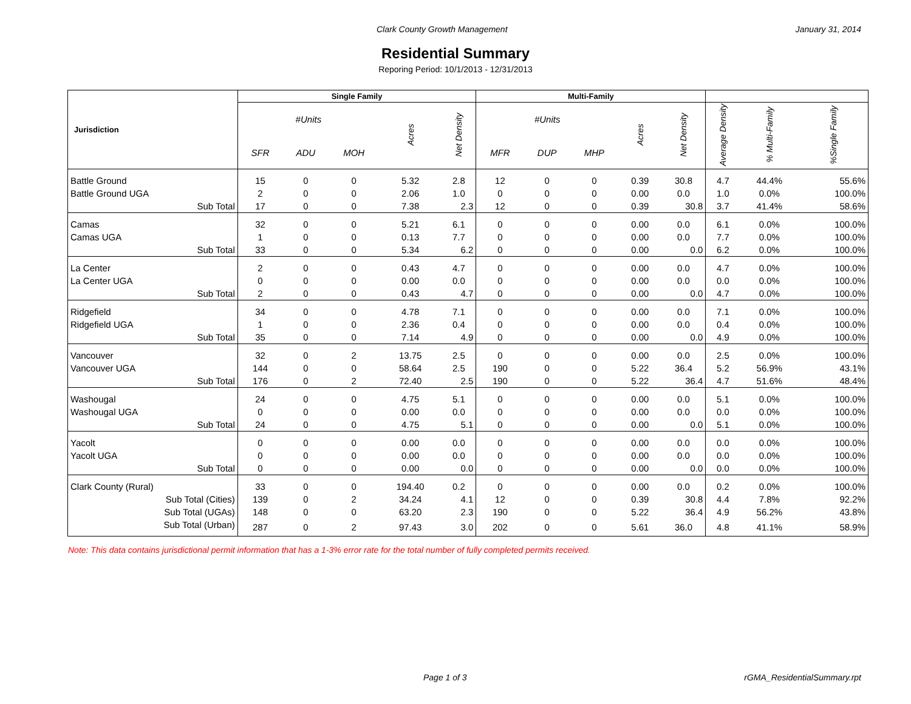Clark County Growth Management January 31, 2014
Residential Summary
Reporing Period: 10/1/2013 - 12/31/2013
| Jurisdiction | Single Family | | | | | Multi-Family | | | | | | | |
| --- | --- | --- | --- | --- | --- | --- | --- | --- | --- | --- | --- | --- | --- |
| | #Units | | | Acres | Net Density | #Units | | | Acres | Net Density | Average Density | % Multi-Family | %Single Family |
| | SFR | ADU | MOH | | | MFR | DUP | MHP | | | | | |
| Battle Ground | 15 | 0 | 0 | 5.32 | 2.8 | 12 | 0 | 0 | 0.39 | 30.8 | 4.7 | 44.4% | 55.6% |
| Battle Ground UGA | 2 | 0 | 0 | 2.06 | 1.0 | 0 | 0 | 0 | 0.00 | 0.0 | 1.0 | 0.0% | 100.0% |
| Sub Total | 17 | 0 | 0 | 7.38 | 2.3 | 12 | 0 | 0 | 0.39 | 30.8 | 3.7 | 41.4% | 58.6% |
| Camas | 32 | 0 | 0 | 5.21 | 6.1 | 0 | 0 | 0 | 0.00 | 0.0 | 6.1 | 0.0% | 100.0% |
| Camas UGA | 1 | 0 | 0 | 0.13 | 7.7 | 0 | 0 | 0 | 0.00 | 0.0 | 7.7 | 0.0% | 100.0% |
| Sub Total | 33 | 0 | 0 | 5.34 | 6.2 | 0 | 0 | 0 | 0.00 | 0.0 | 6.2 | 0.0% | 100.0% |
| La Center | 2 | 0 | 0 | 0.43 | 4.7 | 0 | 0 | 0 | 0.00 | 0.0 | 4.7 | 0.0% | 100.0% |
| La Center UGA | 0 | 0 | 0 | 0.00 | 0.0 | 0 | 0 | 0 | 0.00 | 0.0 | 0.0 | 0.0% | 100.0% |
| Sub Total | 2 | 0 | 0 | 0.43 | 4.7 | 0 | 0 | 0 | 0.00 | 0.0 | 4.7 | 0.0% | 100.0% |
| Ridgefield | 34 | 0 | 0 | 4.78 | 7.1 | 0 | 0 | 0 | 0.00 | 0.0 | 7.1 | 0.0% | 100.0% |
| Ridgefield UGA | 1 | 0 | 0 | 2.36 | 0.4 | 0 | 0 | 0 | 0.00 | 0.0 | 0.4 | 0.0% | 100.0% |
| Sub Total | 35 | 0 | 0 | 7.14 | 4.9 | 0 | 0 | 0 | 0.00 | 0.0 | 4.9 | 0.0% | 100.0% |
| Vancouver | 32 | 0 | 2 | 13.75 | 2.5 | 0 | 0 | 0 | 0.00 | 0.0 | 2.5 | 0.0% | 100.0% |
| Vancouver UGA | 144 | 0 | 0 | 58.64 | 2.5 | 190 | 0 | 0 | 5.22 | 36.4 | 5.2 | 56.9% | 43.1% |
| Sub Total | 176 | 0 | 2 | 72.40 | 2.5 | 190 | 0 | 0 | 5.22 | 36.4 | 4.7 | 51.6% | 48.4% |
| Washougal | 24 | 0 | 0 | 4.75 | 5.1 | 0 | 0 | 0 | 0.00 | 0.0 | 5.1 | 0.0% | 100.0% |
| Washougal UGA | 0 | 0 | 0 | 0.00 | 0.0 | 0 | 0 | 0 | 0.00 | 0.0 | 0.0 | 0.0% | 100.0% |
| Sub Total | 24 | 0 | 0 | 4.75 | 5.1 | 0 | 0 | 0 | 0.00 | 0.0 | 5.1 | 0.0% | 100.0% |
| Yacolt | 0 | 0 | 0 | 0.00 | 0.0 | 0 | 0 | 0 | 0.00 | 0.0 | 0.0 | 0.0% | 100.0% |
| Yacolt UGA | 0 | 0 | 0 | 0.00 | 0.0 | 0 | 0 | 0 | 0.00 | 0.0 | 0.0 | 0.0% | 100.0% |
| Sub Total | 0 | 0 | 0 | 0.00 | 0.0 | 0 | 0 | 0 | 0.00 | 0.0 | 0.0 | 0.0% | 100.0% |
| Clark County (Rural) | 33 | 0 | 0 | 194.40 | 0.2 | 0 | 0 | 0 | 0.00 | 0.0 | 0.2 | 0.0% | 100.0% |
| Sub Total (Cities) | 139 | 0 | 2 | 34.24 | 4.1 | 12 | 0 | 0 | 0.39 | 30.8 | 4.4 | 7.8% | 92.2% |
| Sub Total (UGAs) | 148 | 0 | 0 | 63.20 | 2.3 | 190 | 0 | 0 | 5.22 | 36.4 | 4.9 | 56.2% | 43.8% |
| Sub Total (Urban) | 287 | 0 | 2 | 97.43 | 3.0 | 202 | 0 | 0 | 5.61 | 36.0 | 4.8 | 41.1% | 58.9% |
Note: This data contains jurisdictional permit information that has a 1-3% error rate for the total number of fully completed permits received.
Page 1 of 3 rGMA_ResidentialSummary.rpt